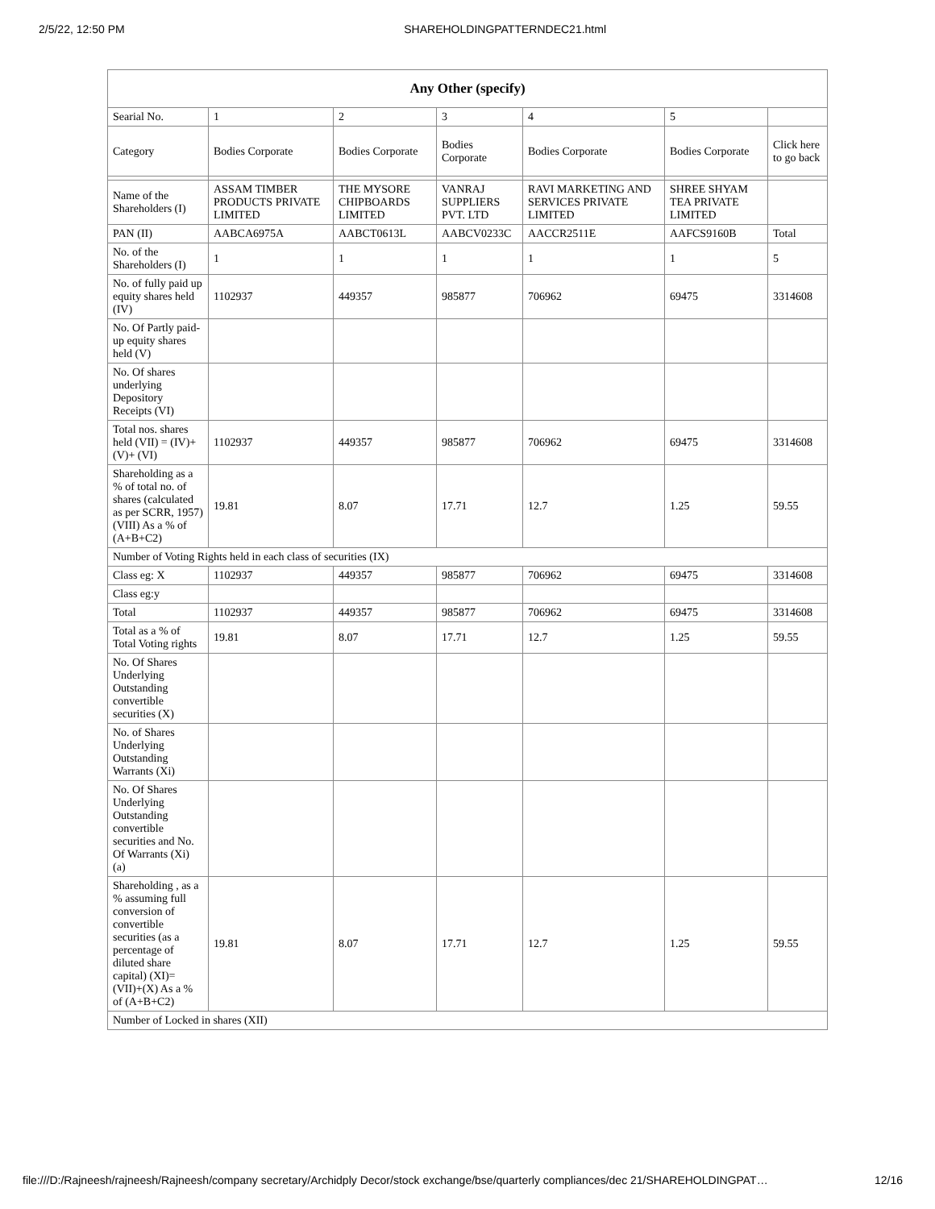2/5/22, 12:50 PM SHAREHOLDINGPATTERNDEC21.html
| Any Other (specify) | | | | | | |
| --- | --- | --- | --- | --- | --- | --- |
| Searial No. | 1 | 2 | 3 | 4 | 5 | |
| Category | Bodies Corporate | Bodies Corporate | Bodies Corporate | Bodies Corporate | Bodies Corporate | Click here to go back |
| Name of the Shareholders (I) | ASSAM TIMBER PRODUCTS PRIVATE LIMITED | THE MYSORE CHIPBOARDS LIMITED | VANRAJ SUPPLIERS PVT. LTD | RAVI MARKETING AND SERVICES PRIVATE LIMITED | SHREE SHYAM TEA PRIVATE LIMITED | |
| PAN (II) | AABCA6975A | AABCT0613L | AABCV0233C | AACCR2511E | AAFCS9160B | Total |
| No. of the Shareholders (I) | 1 | 1 | 1 | 1 | 1 | 5 |
| No. of fully paid up equity shares held (IV) | 1102937 | 449357 | 985877 | 706962 | 69475 | 3314608 |
| No. Of Partly paid-up equity shares held (V) | | | | | | |
| No. Of shares underlying Depository Receipts (VI) | | | | | | |
| Total nos. shares held (VII) = (IV)+(V)+ (VI) | 1102937 | 449357 | 985877 | 706962 | 69475 | 3314608 |
| Shareholding as a % of total no. of shares (calculated as per SCRR, 1957) (VIII) As a % of (A+B+C2) | 19.81 | 8.07 | 17.71 | 12.7 | 1.25 | 59.55 |
| Number of Voting Rights held in each class of securities (IX) | | | | | | |
| Class eg: X | 1102937 | 449357 | 985877 | 706962 | 69475 | 3314608 |
| Class eg:y | | | | | | |
| Total | 1102937 | 449357 | 985877 | 706962 | 69475 | 3314608 |
| Total as a % of Total Voting rights | 19.81 | 8.07 | 17.71 | 12.7 | 1.25 | 59.55 |
| No. Of Shares Underlying Outstanding convertible securities (X) | | | | | | |
| No. of Shares Underlying Outstanding Warrants (Xi) | | | | | | |
| No. Of Shares Underlying Outstanding convertible securities and No. Of Warrants (Xi) (a) | | | | | | |
| Shareholding , as a % assuming full conversion of convertible securities (as a percentage of diluted share capital) (XI)= (VII)+(X) As a % of (A+B+C2) | 19.81 | 8.07 | 17.71 | 12.7 | 1.25 | 59.55 |
| Number of Locked in shares (XII) | | | | | | |
file:///D:/Rajneesh/rajneesh/Rajneesh/company secretary/Archidply Decor/stock exchange/bse/quarterly compliances/dec 21/SHAREHOLDINGPAT… 12/16